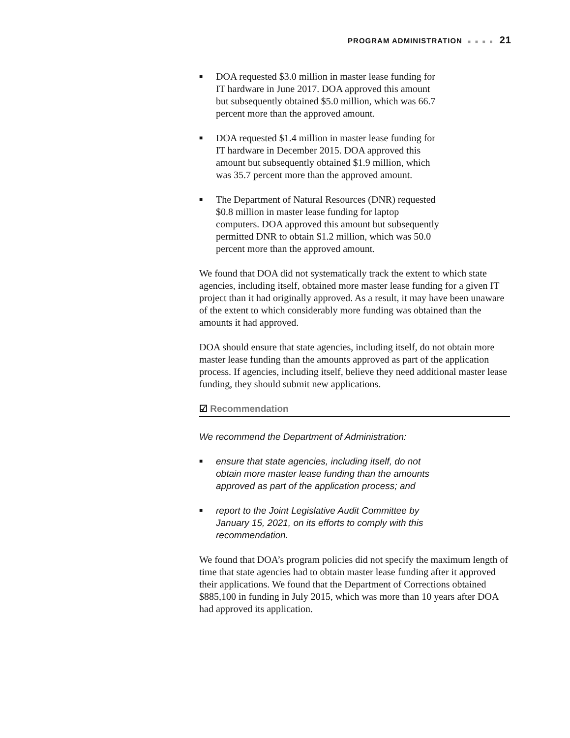PROGRAM ADMINISTRATION ■ ■ ■ ■ 21
■ DOA requested $3.0 million in master lease funding for IT hardware in June 2017. DOA approved this amount but subsequently obtained $5.0 million, which was 66.7 percent more than the approved amount.
■ DOA requested $1.4 million in master lease funding for IT hardware in December 2015. DOA approved this amount but subsequently obtained $1.9 million, which was 35.7 percent more than the approved amount.
■ The Department of Natural Resources (DNR) requested $0.8 million in master lease funding for laptop computers. DOA approved this amount but subsequently permitted DNR to obtain $1.2 million, which was 50.0 percent more than the approved amount.
We found that DOA did not systematically track the extent to which state agencies, including itself, obtained more master lease funding for a given IT project than it had originally approved. As a result, it may have been unaware of the extent to which considerably more funding was obtained than the amounts it had approved.
DOA should ensure that state agencies, including itself, do not obtain more master lease funding than the amounts approved as part of the application process. If agencies, including itself, believe they need additional master lease funding, they should submit new applications.
☑ Recommendation
We recommend the Department of Administration:
■ ensure that state agencies, including itself, do not obtain more master lease funding than the amounts approved as part of the application process; and
■ report to the Joint Legislative Audit Committee by January 15, 2021, on its efforts to comply with this recommendation.
We found that DOA’s program policies did not specify the maximum length of time that state agencies had to obtain master lease funding after it approved their applications. We found that the Department of Corrections obtained $885,100 in funding in July 2015, which was more than 10 years after DOA had approved its application.